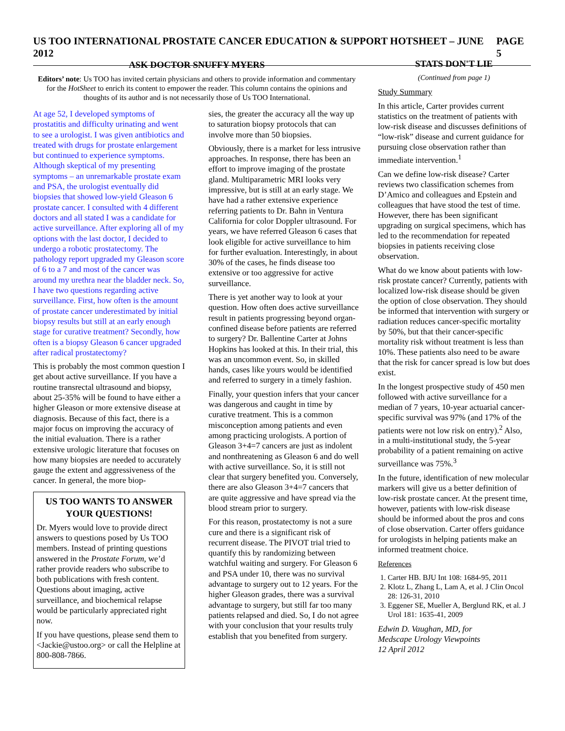US TOO INTERNATIONAL PROSTATE CANCER EDUCATION & SUPPORT HOTSHEET – JUNE 2012 PAGE 5
ASK DOCTOR SNUFFY MYERS
Editors’ note: Us TOO has invited certain physicians and others to provide information and commentary for the HotSheet to enrich its content to empower the reader. This column contains the opinions and thoughts of its author and is not necessarily those of Us TOO International.
At age 52, I developed symptoms of prostatitis and difficulty urinating and went to see a urologist. I was given antibiotics and treated with drugs for prostate enlargement but continued to experience symptoms. Although skeptical of my presenting symptoms – an unremarkable prostate exam and PSA, the urologist eventually did biopsies that showed low-yield Gleason 6 prostate cancer. I consulted with 4 different doctors and all stated I was a candidate for active surveillance. After exploring all of my options with the last doctor, I decided to undergo a robotic prostatectomy. The pathology report upgraded my Gleason score of 6 to a 7 and most of the cancer was around my urethra near the bladder neck. So, I have two questions regarding active surveillance. First, how often is the amount of prostate cancer underestimated by initial biopsy results but still at an early enough stage for curative treatment? Secondly, how often is a biopsy Gleason 6 cancer upgraded after radical prostatectomy?
This is probably the most common question I get about active surveillance. If you have a routine transrectal ultrasound and biopsy, about 25-35% will be found to have either a higher Gleason or more extensive disease at diagnosis. Because of this fact, there is a major focus on improving the accuracy of the initial evaluation. There is a rather extensive urologic literature that focuses on how many biopsies are needed to accurately gauge the extent and aggressiveness of the cancer. In general, the more biop-
US TOO WANTS TO ANSWER YOUR QUESTIONS!
Dr. Myers would love to provide direct answers to questions posed by Us TOO members. Instead of printing questions answered in the Prostate Forum, we’d rather provide readers who subscribe to both publications with fresh content. Questions about imaging, active surveillance, and biochemical relapse would be particularly appreciated right now.
If you have questions, please send them to <Jackie@ustoo.org> or call the Helpline at 800-808-7866.
sies, the greater the accuracy all the way up to saturation biopsy protocols that can involve more than 50 biopsies.
Obviously, there is a market for less intrusive approaches. In response, there has been an effort to improve imaging of the prostate gland. Multiparametric MRI looks very impressive, but is still at an early stage. We have had a rather extensive experience referring patients to Dr. Bahn in Ventura California for color Doppler ultrasound. For years, we have referred Gleason 6 cases that look eligible for active surveillance to him for further evaluation. Interestingly, in about 30% of the cases, he finds disease too extensive or too aggressive for active surveillance.
There is yet another way to look at your question. How often does active surveillance result in patients progressing beyond organ-confined disease before patients are referred to surgery? Dr. Ballentine Carter at Johns Hopkins has looked at this. In their trial, this was an uncommon event. So, in skilled hands, cases like yours would be identified and referred to surgery in a timely fashion.
Finally, your question infers that your cancer was dangerous and caught in time by curative treatment. This is a common misconception among patients and even among practicing urologists. A portion of Gleason 3+4=7 cancers are just as indolent and nonthreatening as Gleason 6 and do well with active surveillance. So, it is still not clear that surgery benefited you. Conversely, there are also Gleason 3+4=7 cancers that are quite aggressive and have spread via the blood stream prior to surgery.
For this reason, prostatectomy is not a sure cure and there is a significant risk of recurrent disease. The PIVOT trial tried to quantify this by randomizing between watchful waiting and surgery. For Gleason 6 and PSA under 10, there was no survival advantage to surgery out to 12 years. For the higher Gleason grades, there was a survival advantage to surgery, but still far too many patients relapsed and died. So, I do not agree with your conclusion that your results truly establish that you benefited from surgery.
STATS DON'T LIE
(Continued from page 1)
Study Summary
In this article, Carter provides current statistics on the treatment of patients with low-risk disease and discusses definitions of “low-risk” disease and current guidance for pursuing close observation rather than immediate intervention.<sup>1</sup>
Can we define low-risk disease? Carter reviews two classification schemes from D’Amico and colleagues and Epstein and colleagues that have stood the test of time. However, there has been significant upgrading on surgical specimens, which has led to the recommendation for repeated biopsies in patients receiving close observation.
What do we know about patients with low-risk prostate cancer? Currently, patients with localized low-risk disease should be given the option of close observation. They should be informed that intervention with surgery or radiation reduces cancer-specific mortality by 50%, but that their cancer-specific mortality risk without treatment is less than 10%. These patients also need to be aware that the risk for cancer spread is low but does exist.
In the longest prospective study of 450 men followed with active surveillance for a median of 7 years, 10-year actuarial cancer-specific survival was 97% (and 17% of the patients were not low risk on entry).<sup>2</sup> Also, in a multi-institutional study, the 5-year probability of a patient remaining on active surveillance was 75%.<sup>3</sup>
In the future, identification of new molecular markers will give us a better definition of low-risk prostate cancer. At the present time, however, patients with low-risk disease should be informed about the pros and cons of close observation. Carter offers guidance for urologists in helping patients make an informed treatment choice.
References
1. Carter HB. BJU Int 108: 1684-95, 2011
2. Klotz L, Zhang L, Lam A, et al. J Clin Oncol 28: 126-31, 2010
3. Eggener SE, Mueller A, Berglund RK, et al. J Urol 181: 1635-41, 2009
Edwin D. Vaughan, MD, for
Medscape Urology Viewpoints
12 April 2012